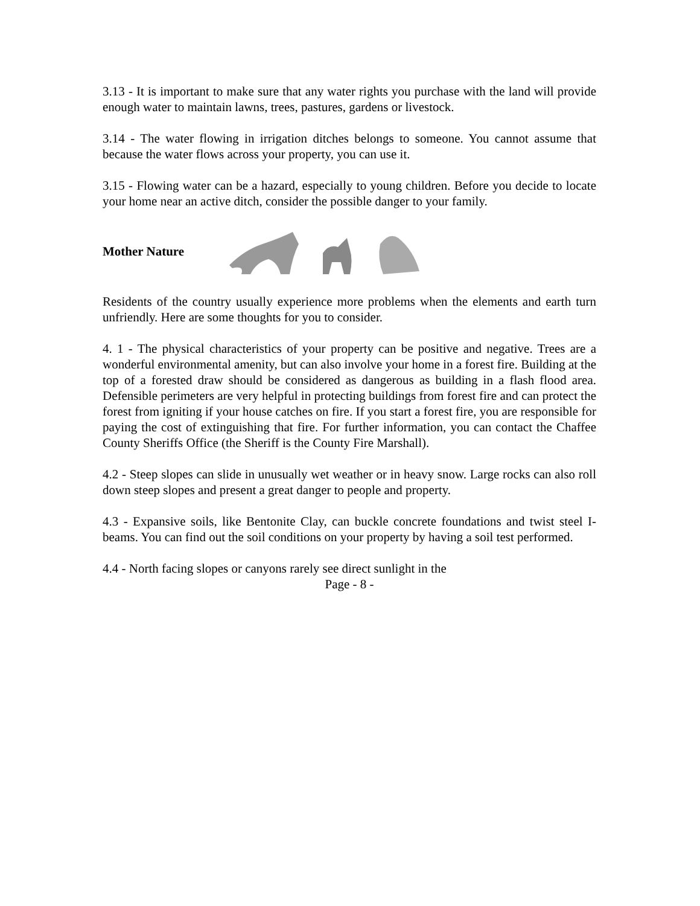3.13 - It is important to make sure that any water rights you purchase with the land will provide enough water to maintain lawns, trees, pastures, gardens or livestock.
3.14 - The water flowing in irrigation ditches belongs to someone. You cannot assume that because the water flows across your property, you can use it.
3.15 - Flowing water can be a hazard, especially to young children. Before you decide to locate your home near an active ditch, consider the possible danger to your family.
Mother Nature
Residents of the country usually experience more problems when the elements and earth turn unfriendly. Here are some thoughts for you to consider.
4. 1 - The physical characteristics of your property can be positive and negative. Trees are a wonderful environmental amenity, but can also involve your home in a forest fire. Building at the top of a forested draw should be considered as dangerous as building in a flash flood area. Defensible perimeters are very helpful in protecting buildings from forest fire and can protect the forest from igniting if your house catches on fire. If you start a forest fire, you are responsible for paying the cost of extinguishing that fire. For further information, you can contact the Chaffee County Sheriffs Office (the Sheriff is the County Fire Marshall).
4.2 - Steep slopes can slide in unusually wet weather or in heavy snow. Large rocks can also roll down steep slopes and present a great danger to people and property.
4.3 - Expansive soils, like Bentonite Clay, can buckle concrete foundations and twist steel I-beams. You can find out the soil conditions on your property by having a soil test performed.
4.4 - North facing slopes or canyons rarely see direct sunlight in the
Page - 8 -